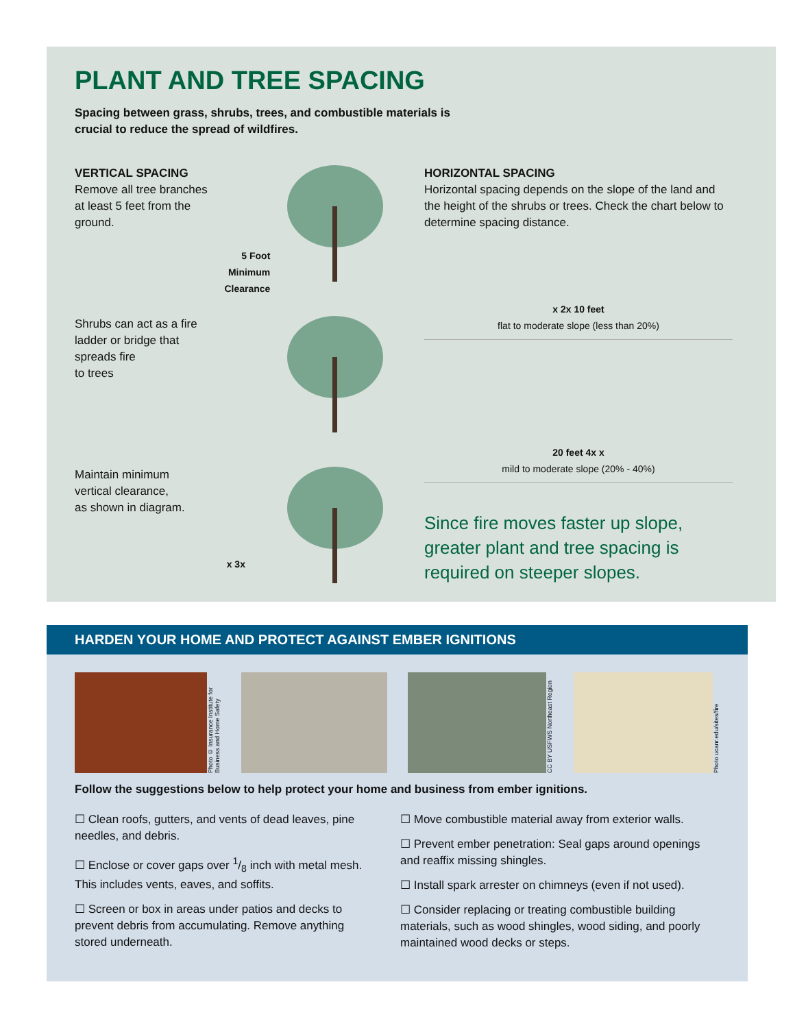PLANT AND TREE SPACING
Spacing between grass, shrubs, trees, and combustible materials is crucial to reduce the spread of wildfires.
VERTICAL SPACING
Remove all tree branches
at least 5 feet from the
ground.
5 Foot
Minimum
Clearance
Shrubs can act as a fire
ladder or bridge that
spreads fire
to trees
Maintain minimum
vertical clearance,
as shown in diagram.
x 3x
HORIZONTAL SPACING
Horizontal spacing depends on the slope of the land and the height of the shrubs or trees. Check the chart below to determine spacing distance.
x 2x 10 feet
flat to moderate slope (less than 20%)
20 feet 4x x
mild to moderate slope (20% - 40%)
Since fire moves faster up slope, greater plant and tree spacing is required on steeper slopes.
HARDEN YOUR HOME AND PROTECT AGAINST EMBER IGNITIONS
Photo © Insurance Institute for Business and Home Safety
CC BY USFWS Northeast Region
Photo ucanr.edu/sites/fire
Follow the suggestions below to help protect your home and business from ember ignitions.
☐ Clean roofs, gutters, and vents of dead leaves, pine needles, and debris.
☐ Enclose or cover gaps over 1/8 inch with metal mesh. This includes vents, eaves, and soffits.
☐ Screen or box in areas under patios and decks to prevent debris from accumulating. Remove anything stored underneath.
☐ Move combustible material away from exterior walls.
☐ Prevent ember penetration: Seal gaps around openings and reaffix missing shingles.
☐ Install spark arrester on chimneys (even if not used).
☐ Consider replacing or treating combustible building materials, such as wood shingles, wood siding, and poorly maintained wood decks or steps.